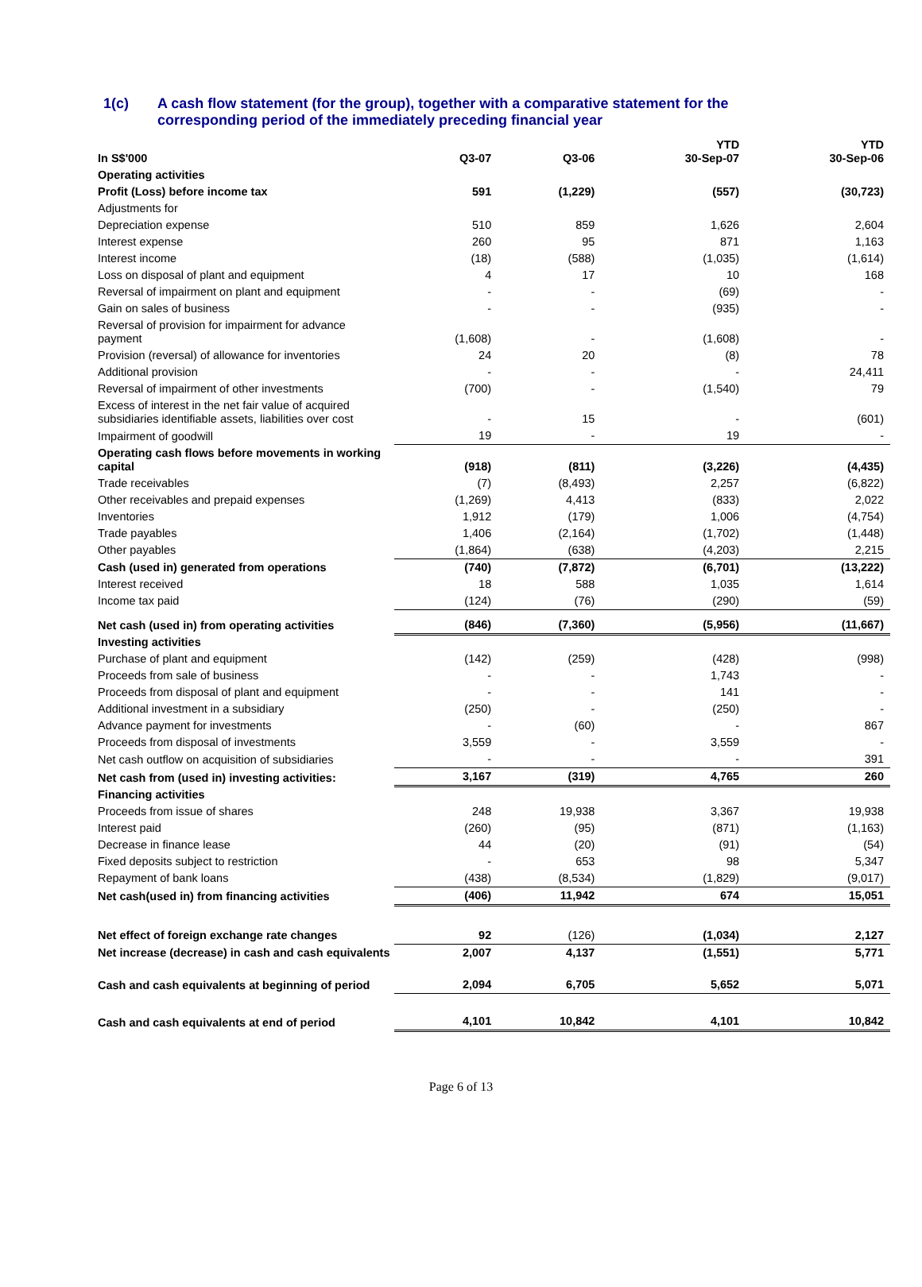1(c) A cash flow statement (for the group), together with a comparative statement for the
corresponding period of the immediately preceding financial year
| In S$'000 | Q3-07 | Q3-06 | YTD 30-Sep-07 | YTD 30-Sep-06 |
| Operating activities | | | | |
| Profit (Loss) before income tax | 591 | (1,229) | (557) | (30,723) |
| Adjustments for | | | | |
| Depreciation expense | 510 | 859 | 1,626 | 2,604 |
| Interest expense | 260 | 95 | 871 | 1,163 |
| Interest income | (18) | (588) | (1,035) | (1,614) |
| Loss on disposal of plant and equipment | 4 | 17 | 10 | 168 |
| Reversal of impairment on plant and equipment | - | - | (69) | - |
| Gain on sales of business | - | - | (935) | - |
| Reversal of provision for impairment for advance payment | (1,608) | - | (1,608) | - |
| Provision (reversal) of allowance for inventories | 24 | 20 | (8) | 78 |
| Additional provision | - | - | - | 24,411 |
| Reversal of impairment of other investments | (700) | - | (1,540) | 79 |
| Excess of interest in the net fair value of acquired subsidiaries identifiable assets, liabilities over cost | - | 15 | - | (601) |
| Impairment of goodwill | 19 | - | 19 | - |
| Operating cash flows before movements in working capital | (918) | (811) | (3,226) | (4,435) |
| Trade receivables | (7) | (8,493) | 2,257 | (6,822) |
| Other receivables and prepaid expenses | (1,269) | 4,413 | (833) | 2,022 |
| Inventories | 1,912 | (179) | 1,006 | (4,754) |
| Trade payables | 1,406 | (2,164) | (1,702) | (1,448) |
| Other payables | (1,864) | (638) | (4,203) | 2,215 |
| Cash (used in) generated from operations | (740) | (7,872) | (6,701) | (13,222) |
| Interest received | 18 | 588 | 1,035 | 1,614 |
| Income tax paid | (124) | (76) | (290) | (59) |
| Net cash (used in) from operating activities | (846) | (7,360) | (5,956) | (11,667) |
| Investing activities | | | | |
| Purchase of plant and equipment | (142) | (259) | (428) | (998) |
| Proceeds from sale of business | - | - | 1,743 | - |
| Proceeds from disposal of plant and equipment | - | - | 141 | - |
| Additional investment in a subsidiary | (250) | - | (250) | - |
| Advance payment for investments | - | (60) | - | 867 |
| Proceeds from disposal of investments | 3,559 | - | 3,559 | - |
| Net cash outflow on acquisition of subsidiaries | - | - | - | 391 |
| Net cash from (used in) investing activities: | 3,167 | (319) | 4,765 | 260 |
| Financing activities | | | | |
| Proceeds from issue of shares | 248 | 19,938 | 3,367 | 19,938 |
| Interest paid | (260) | (95) | (871) | (1,163) |
| Decrease in finance lease | 44 | (20) | (91) | (54) |
| Fixed deposits subject to restriction | - | 653 | 98 | 5,347 |
| Repayment of bank loans | (438) | (8,534) | (1,829) | (9,017) |
| Net cash(used in) from financing activities | (406) | 11,942 | 674 | 15,051 |
| Net effect of foreign exchange rate changes | 92 | (126) | (1,034) | 2,127 |
| Net increase (decrease) in cash and cash equivalents | 2,007 | 4,137 | (1,551) | 5,771 |
| Cash and cash equivalents at beginning of period | 2,094 | 6,705 | 5,652 | 5,071 |
| Cash and cash equivalents at end of period | 4,101 | 10,842 | 4,101 | 10,842 |
Page 6 of 13